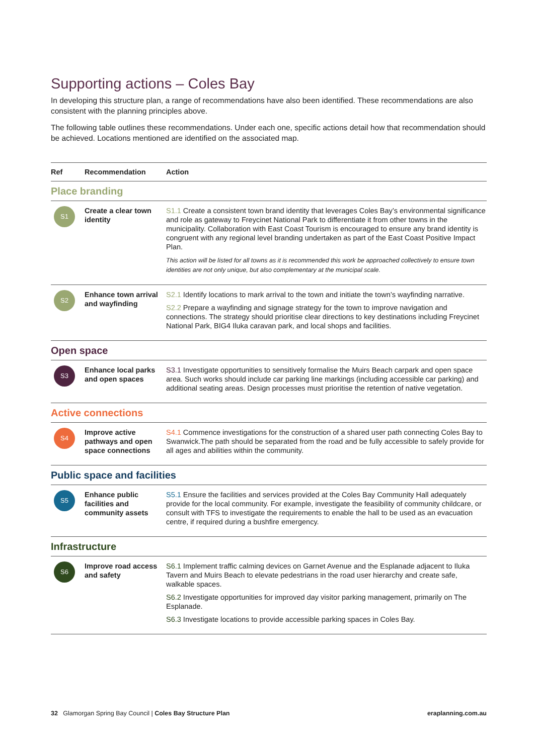Supporting actions – Coles Bay
In developing this structure plan, a range of recommendations have also been identified. These recommendations are also consistent with the planning principles above.
The following table outlines these recommendations. Under each one, specific actions detail how that recommendation should be achieved. Locations mentioned are identified on the associated map.
| Ref | Recommendation | Action |
| --- | --- | --- |
| Place branding | | |
| S1 | Create a clear town identity | S1.1 Create a consistent town brand identity that leverages Coles Bay’s environmental significance and role as gateway to Freycinet National Park to differentiate it from other towns in the municipality. Collaboration with East Coast Tourism is encouraged to ensure any brand identity is congruent with any regional level branding undertaken as part of the East Coast Positive Impact Plan. This action will be listed for all towns as it is recommended this work be approached collectively to ensure town identities are not only unique, but also complementary at the municipal scale. |
| S2 | Enhance town arrival and wayfinding | S2.1 Identify locations to mark arrival to the town and initiate the town’s wayfinding narrative. S2.2 Prepare a wayfinding and signage strategy for the town to improve navigation and connections. The strategy should prioritise clear directions to key destinations including Freycinet National Park, BIG4 Iluka caravan park, and local shops and facilities. |
| Open space | | |
| S3 | Enhance local parks and open spaces | S3.1 Investigate opportunities to sensitively formalise the Muirs Beach carpark and open space area. Such works should include car parking line markings (including accessible car parking) and additional seating areas. Design processes must prioritise the retention of native vegetation. |
| Active connections | | |
| S4 | Improve active pathways and open space connections | S4.1 Commence investigations for the construction of a shared user path connecting Coles Bay to Swanwick.The path should be separated from the road and be fully accessible to safely provide for all ages and abilities within the community. |
| Public space and facilities | | |
| S5 | Enhance public facilities and community assets | S5.1 Ensure the facilities and services provided at the Coles Bay Community Hall adequately provide for the local community. For example, investigate the feasibility of community childcare, or consult with TFS to investigate the requirements to enable the hall to be used as an evacuation centre, if required during a bushfire emergency. |
| Infrastructure | | |
| S6 | Improve road access and safety | S6.1 Implement traffic calming devices on Garnet Avenue and the Esplanade adjacent to Iluka Tavern and Muirs Beach to elevate pedestrians in the road user hierarchy and create safe, walkable spaces. S6.2 Investigate opportunities for improved day visitor parking management, primarily on The Esplanade. S6.3 Investigate locations to provide accessible parking spaces in Coles Bay. |
32 Glamorgan Spring Bay Council | Coles Bay Structure Plan eraplanning.com.au